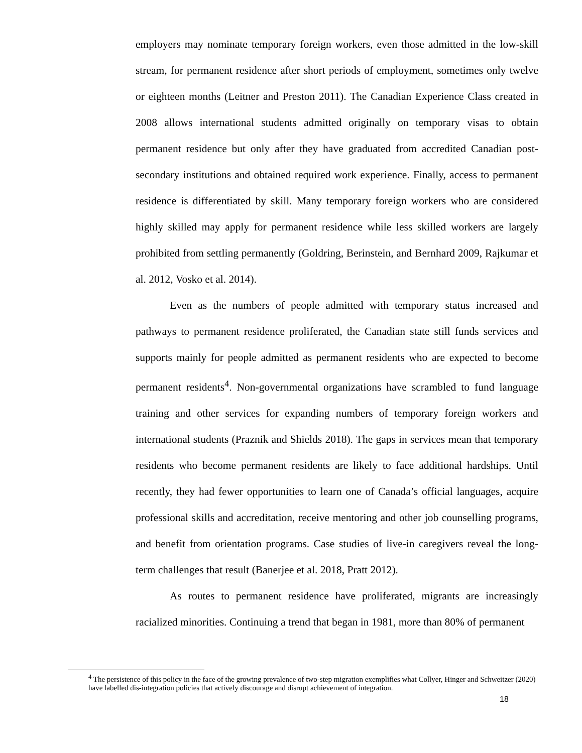employers may nominate temporary foreign workers, even those admitted in the low-skill stream, for permanent residence after short periods of employment, sometimes only twelve or eighteen months (Leitner and Preston 2011). The Canadian Experience Class created in 2008 allows international students admitted originally on temporary visas to obtain permanent residence but only after they have graduated from accredited Canadian post-secondary institutions and obtained required work experience. Finally, access to permanent residence is differentiated by skill. Many temporary foreign workers who are considered highly skilled may apply for permanent residence while less skilled workers are largely prohibited from settling permanently (Goldring, Berinstein, and Bernhard 2009, Rajkumar et al. 2012, Vosko et al. 2014).
Even as the numbers of people admitted with temporary status increased and pathways to permanent residence proliferated, the Canadian state still funds services and supports mainly for people admitted as permanent residents who are expected to become permanent residents<sup>4</sup>. Non-governmental organizations have scrambled to fund language training and other services for expanding numbers of temporary foreign workers and international students (Praznik and Shields 2018). The gaps in services mean that temporary residents who become permanent residents are likely to face additional hardships. Until recently, they had fewer opportunities to learn one of Canada’s official languages, acquire professional skills and accreditation, receive mentoring and other job counselling programs, and benefit from orientation programs. Case studies of live-in caregivers reveal the long-term challenges that result (Banerjee et al. 2018, Pratt 2012).
As routes to permanent residence have proliferated, migrants are increasingly racialized minorities. Continuing a trend that began in 1981, more than 80% of permanent
<sup>4</sup> The persistence of this policy in the face of the growing prevalence of two-step migration exemplifies what Collyer, Hinger and Schweitzer (2020) have labelled dis-integration policies that actively discourage and disrupt achievement of integration.
18